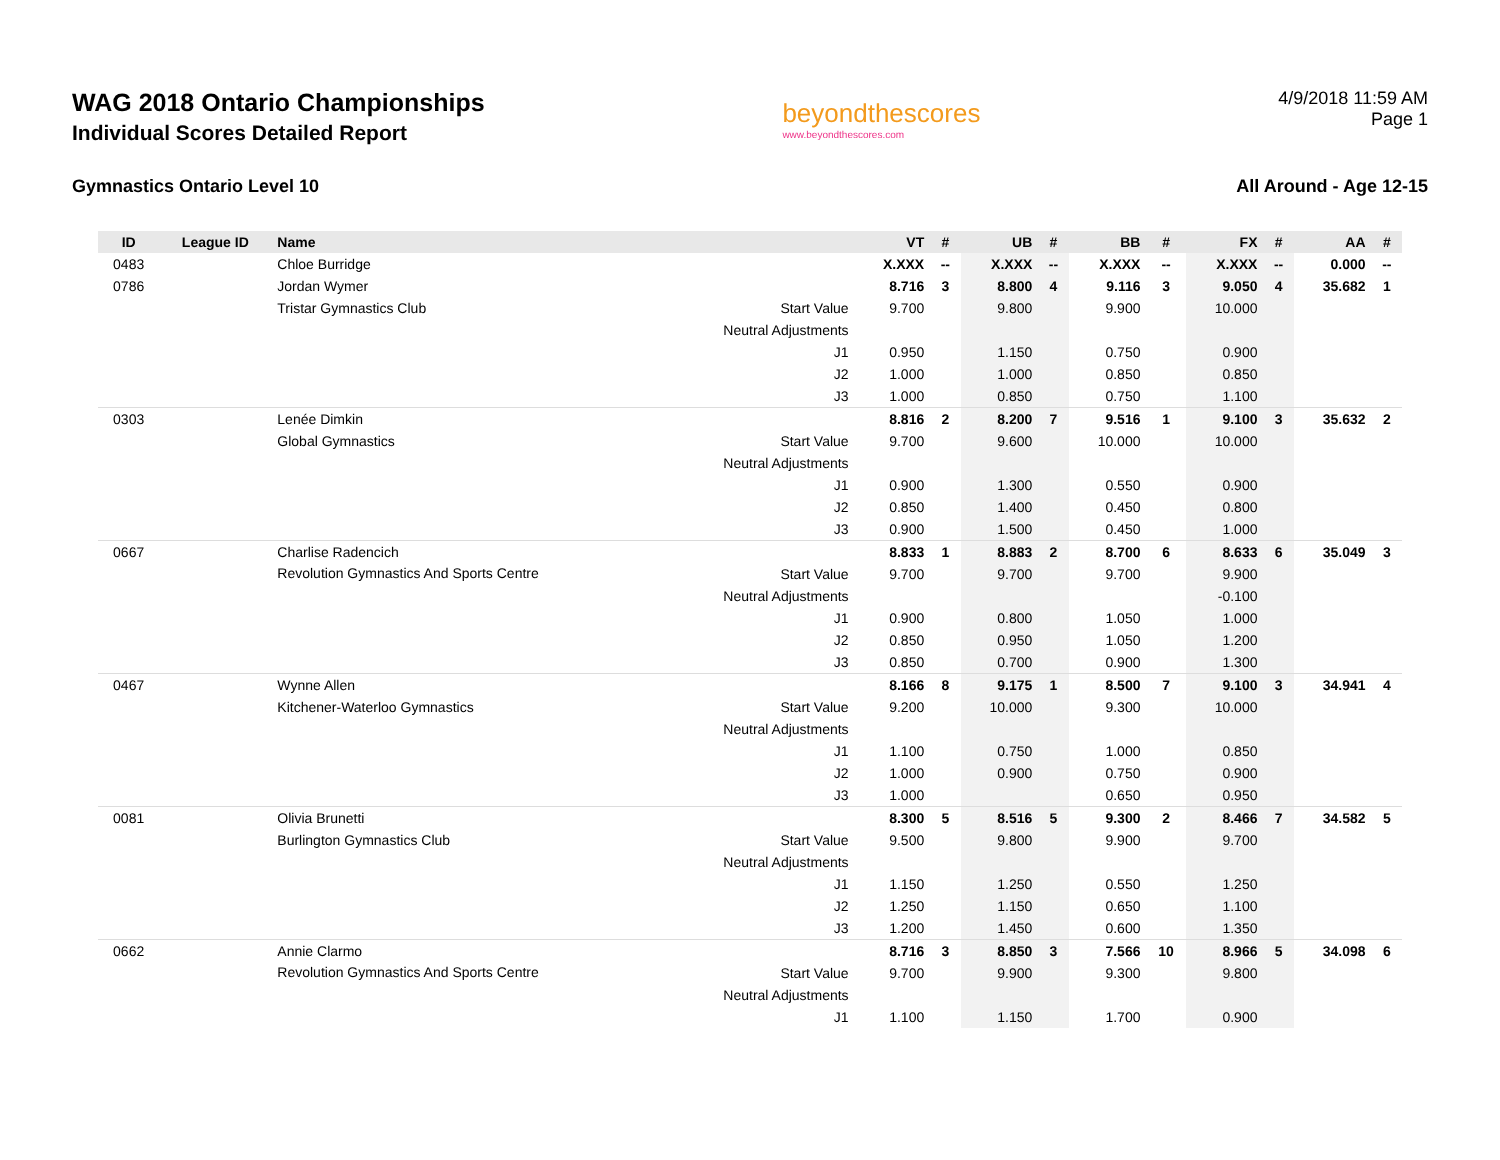WAG 2018 Ontario Championships
Individual Scores Detailed Report
beyondthescores
www.beyondthescores.com
4/9/2018 11:59 AM
Page 1
Gymnastics Ontario Level 10 All Around - Age 12-15
| ID | League ID | Name | | VT | # | UB | # | BB | # | FX | # | AA | # |
| --- | --- | --- | --- | --- | --- | --- | --- | --- | --- | --- | --- | --- | --- |
| 0483 | | Chloe Burridge | | X.XXX | -- | X.XXX | -- | X.XXX | -- | X.XXX | -- | 0.000 | -- |
| 0786 | | Jordan Wymer | | 8.716 | 3 | 8.800 | 4 | 9.116 | 3 | 9.050 | 4 | 35.682 | 1 |
| | | Tristar Gymnastics Club | Start Value | 9.700 | | 9.800 | | 9.900 | | 10.000 | | | |
| | | | Neutral Adjustments | | | | | | | | | | |
| | | | J1 | 0.950 | | 1.150 | | 0.750 | | 0.900 | | | |
| | | | J2 | 1.000 | | 1.000 | | 0.850 | | 0.850 | | | |
| | | | J3 | 1.000 | | 0.850 | | 0.750 | | 1.100 | | | |
| 0303 | | Lenée Dimkin | | 8.816 | 2 | 8.200 | 7 | 9.516 | 1 | 9.100 | 3 | 35.632 | 2 |
| | | Global Gymnastics | Start Value | 9.700 | | 9.600 | | 10.000 | | 10.000 | | | |
| | | | Neutral Adjustments | | | | | | | | | | |
| | | | J1 | 0.900 | | 1.300 | | 0.550 | | 0.900 | | | |
| | | | J2 | 0.850 | | 1.400 | | 0.450 | | 0.800 | | | |
| | | | J3 | 0.900 | | 1.500 | | 0.450 | | 1.000 | | | |
| 0667 | | Charlise Radencich | | 8.833 | 1 | 8.883 | 2 | 8.700 | 6 | 8.633 | 6 | 35.049 | 3 |
| | | Revolution Gymnastics And Sports Centre | Start Value | 9.700 | | 9.700 | | 9.700 | | 9.900 | | | |
| | | | Neutral Adjustments | | | | | | | -0.100 | | | |
| | | | J1 | 0.900 | | 0.800 | | 1.050 | | 1.000 | | | |
| | | | J2 | 0.850 | | 0.950 | | 1.050 | | 1.200 | | | |
| | | | J3 | 0.850 | | 0.700 | | 0.900 | | 1.300 | | | |
| 0467 | | Wynne Allen | | 8.166 | 8 | 9.175 | 1 | 8.500 | 7 | 9.100 | 3 | 34.941 | 4 |
| | | Kitchener-Waterloo Gymnastics | Start Value | 9.200 | | 10.000 | | 9.300 | | 10.000 | | | |
| | | | Neutral Adjustments | | | | | | | | | | |
| | | | J1 | 1.100 | | 0.750 | | 1.000 | | 0.850 | | | |
| | | | J2 | 1.000 | | 0.900 | | 0.750 | | 0.900 | | | |
| | | | J3 | 1.000 | | | | 0.650 | | 0.950 | | | |
| 0081 | | Olivia Brunetti | | 8.300 | 5 | 8.516 | 5 | 9.300 | 2 | 8.466 | 7 | 34.582 | 5 |
| | | Burlington Gymnastics Club | Start Value | 9.500 | | 9.800 | | 9.900 | | 9.700 | | | |
| | | | Neutral Adjustments | | | | | | | | | | |
| | | | J1 | 1.150 | | 1.250 | | 0.550 | | 1.250 | | | |
| | | | J2 | 1.250 | | 1.150 | | 0.650 | | 1.100 | | | |
| | | | J3 | 1.200 | | 1.450 | | 0.600 | | 1.350 | | | |
| 0662 | | Annie Clarmo | | 8.716 | 3 | 8.850 | 3 | 7.566 | 10 | 8.966 | 5 | 34.098 | 6 |
| | | Revolution Gymnastics And Sports Centre | Start Value | 9.700 | | 9.900 | | 9.300 | | 9.800 | | | |
| | | | Neutral Adjustments | | | | | | | | | | |
| | | | J1 | 1.100 | | 1.150 | | 1.700 | | 0.900 | | | |